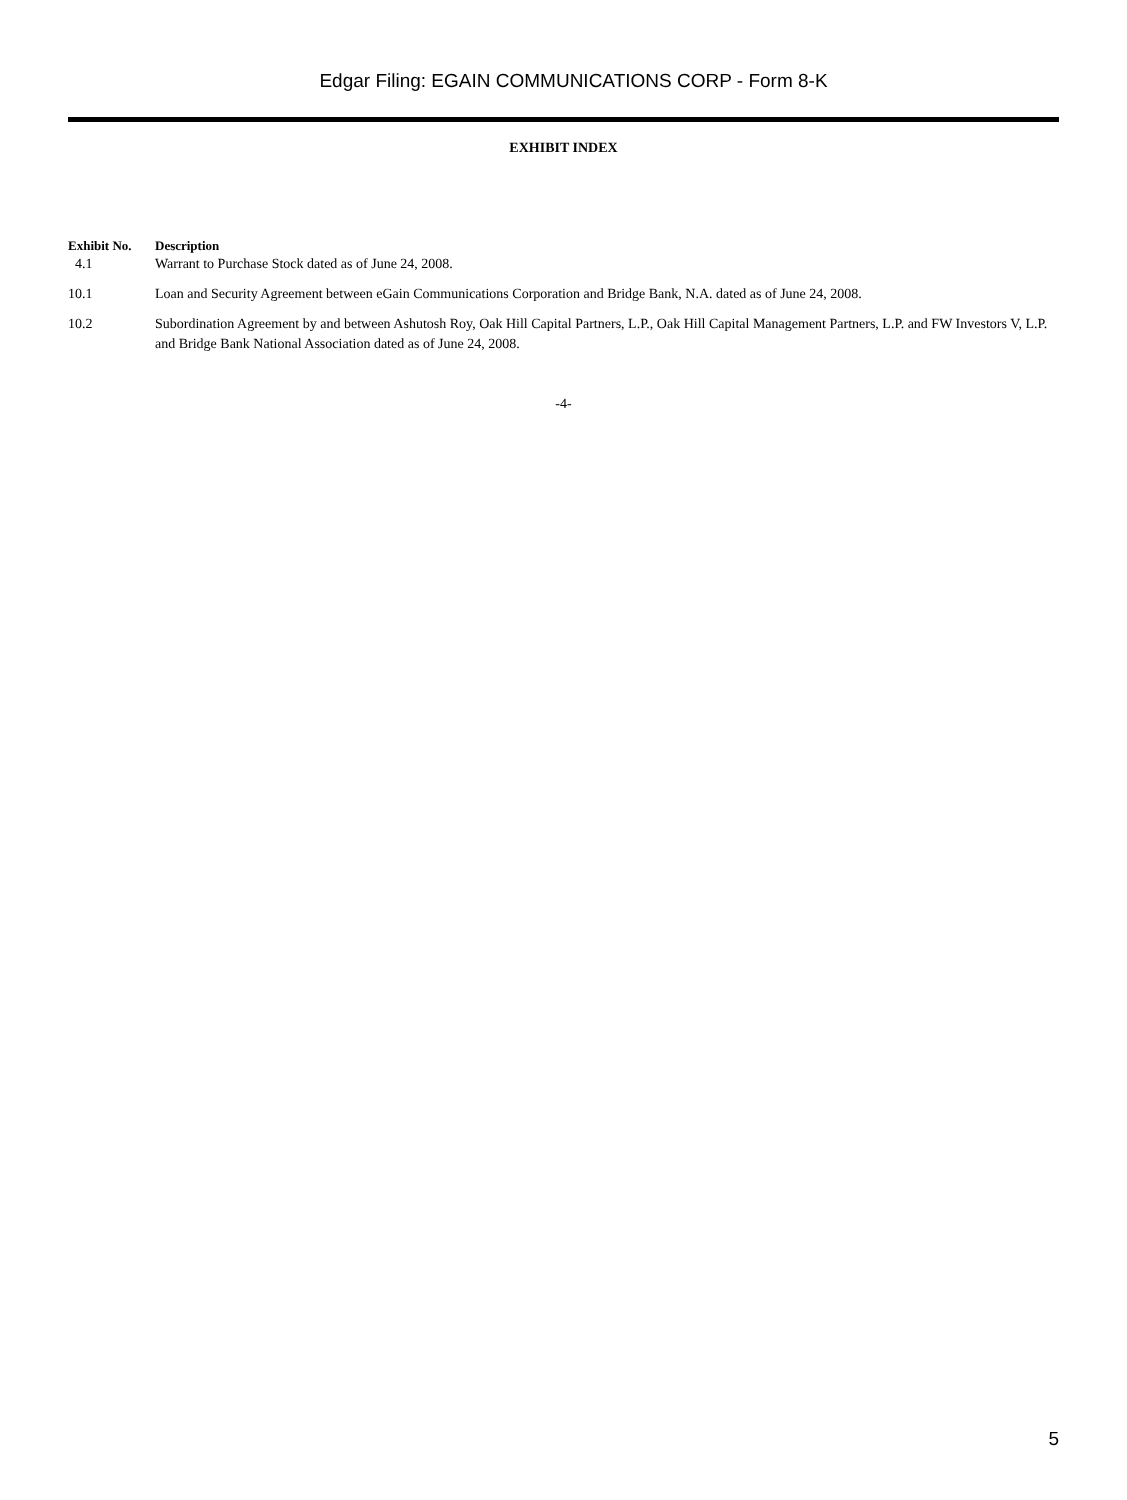Edgar Filing: EGAIN COMMUNICATIONS CORP - Form 8-K
EXHIBIT INDEX
| Exhibit No. | Description |
| --- | --- |
| 4.1 | Warrant to Purchase Stock dated as of June 24, 2008. |
| 10.1 | Loan and Security Agreement between eGain Communications Corporation and Bridge Bank, N.A. dated as of June 24, 2008. |
| 10.2 | Subordination Agreement by and between Ashutosh Roy, Oak Hill Capital Partners, L.P., Oak Hill Capital Management Partners, L.P. and FW Investors V, L.P. and Bridge Bank National Association dated as of June 24, 2008. |
-4-
5